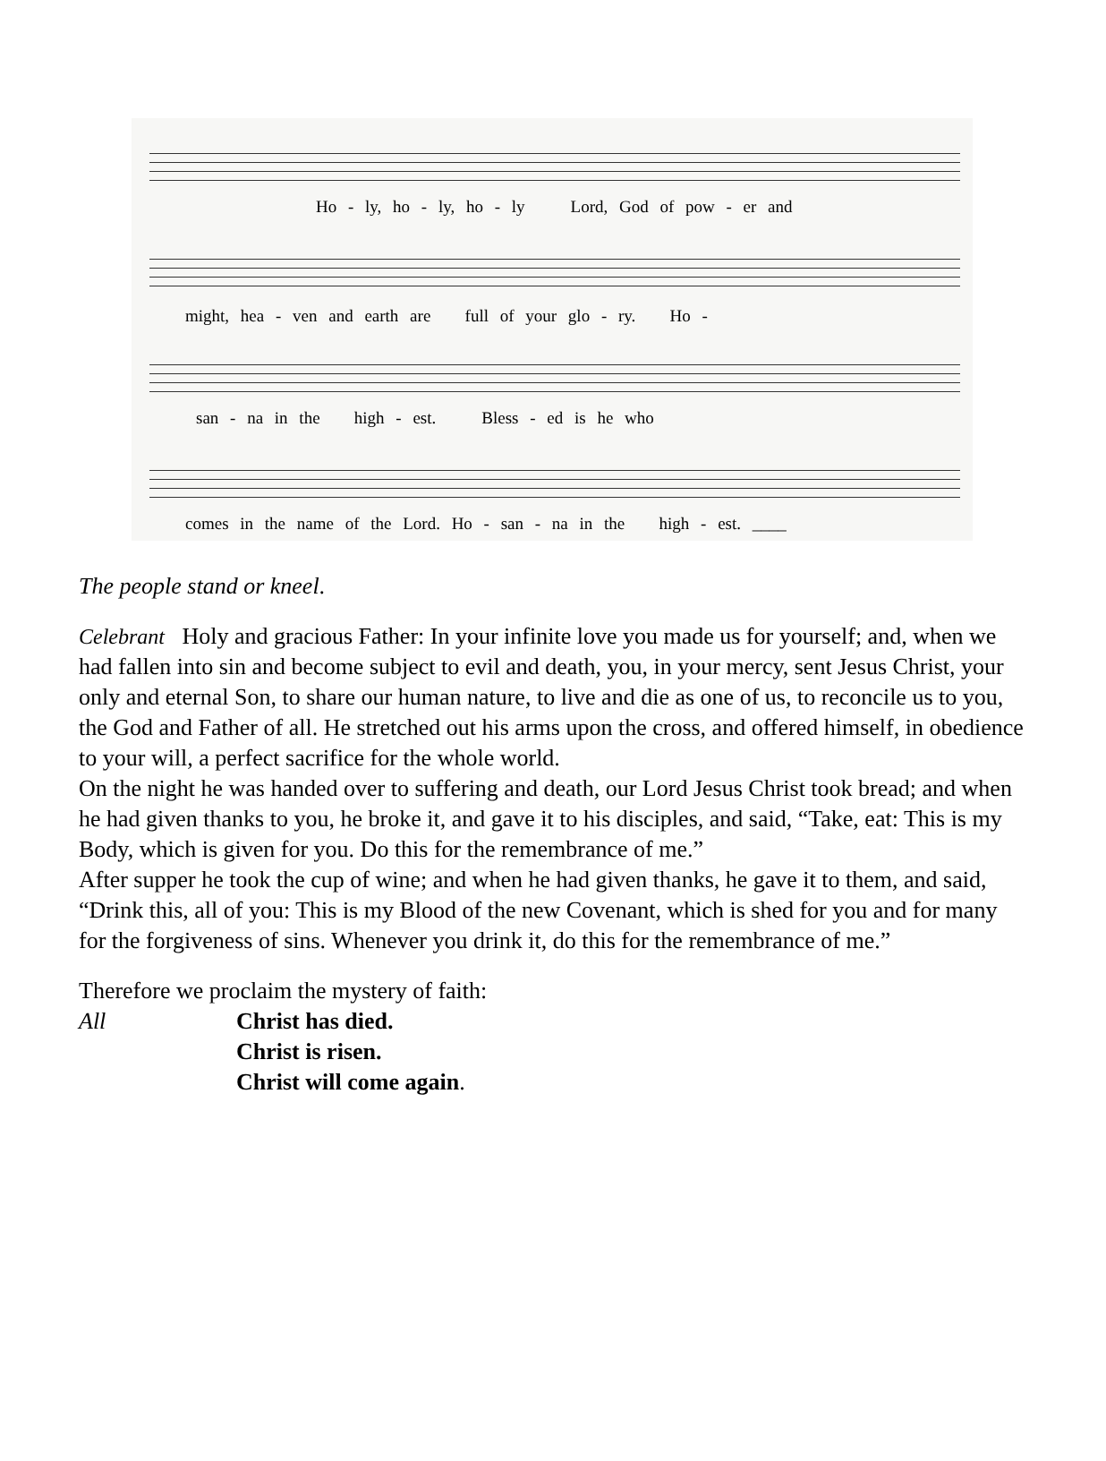Ho - ly, ho - ly, ho - ly Lord, God of pow - er and
might, hea - ven and earth are full of your glo - ry. Ho -
san - na in the high - est. Bless - ed is he who
comes in the name of the Lord. Ho - san - na in the high - est. ____
The people stand or kneel.
Celebrant Holy and gracious Father: In your infinite love you made us for yourself; and, when we had fallen into sin and become subject to evil and death, you, in your mercy, sent Jesus Christ, your only and eternal Son, to share our human nature, to live and die as one of us, to reconcile us to you, the God and Father of all. He stretched out his arms upon the cross, and offered himself, in obedience to your will, a perfect sacrifice for the whole world.
On the night he was handed over to suffering and death, our Lord Jesus Christ took bread; and when he had given thanks to you, he broke it, and gave it to his disciples, and said, “Take, eat: This is my Body, which is given for you. Do this for the remembrance of me.”
After supper he took the cup of wine; and when he had given thanks, he gave it to them, and said, “Drink this, all of you: This is my Blood of the new Covenant, which is shed for you and for many for the forgiveness of sins. Whenever you drink it, do this for the remembrance of me.”
Therefore we proclaim the mystery of faith:
All Christ has died.
Christ is risen.
Christ will come again.